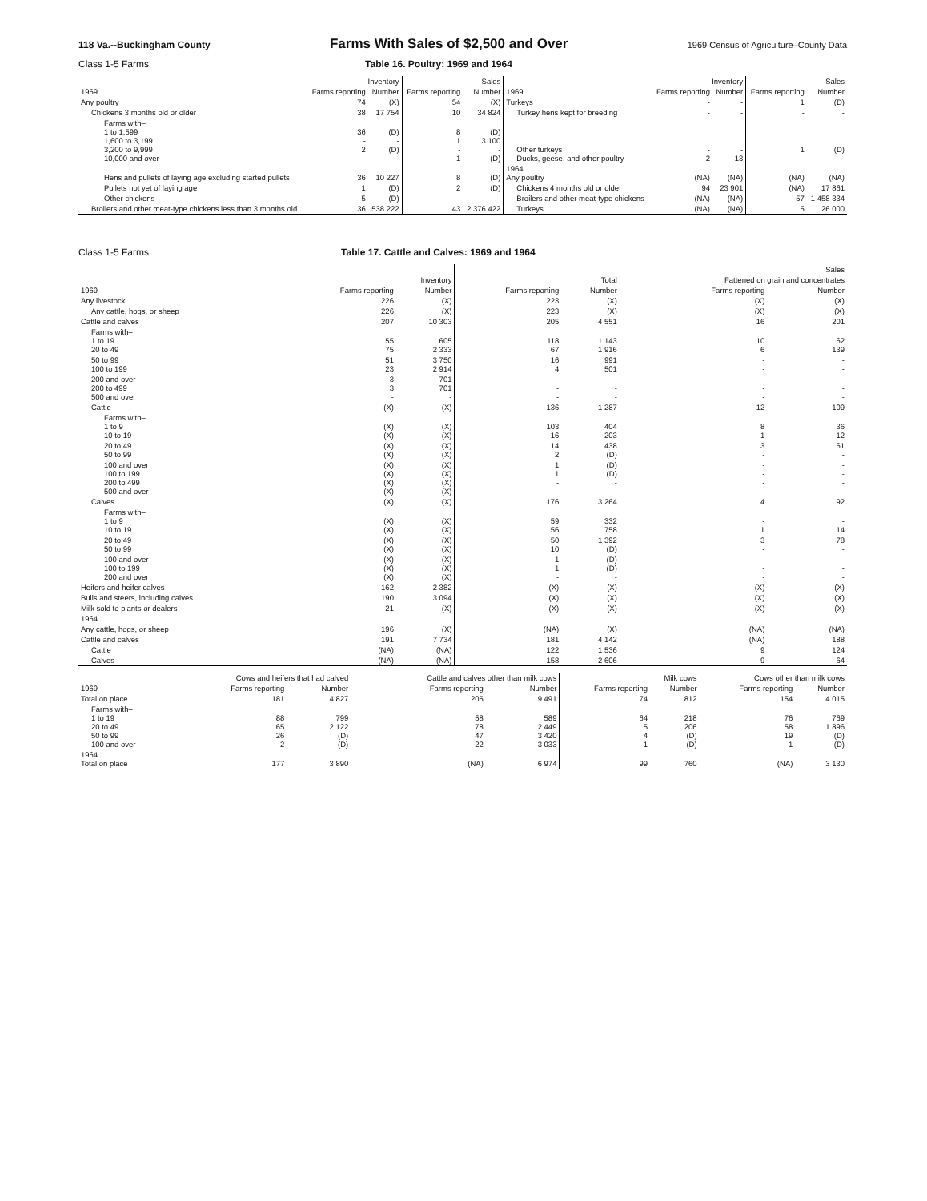118 Va.--Buckingham County Farms With Sales of $2,500 and Over 1969 Census of Agriculture–County Data
Class 1-5 Farms Table 16. Poultry: 1969 and 1964
| | Inventory | | Sales | | | Inventory | | Sales | |
| --- | --- | --- | --- | --- | --- | --- | --- | --- | --- |
| 1969 | Farms reporting | Number | Farms reporting | Number | 1969 | Farms reporting | Number | Farms reporting | Number |
| Any poultry | 74 | (X) | 54 | (X) | Turkeys | - | - | 1 | (D) |
| Chickens 3 months old or older | 38 | 17 754 | 10 | 34 824 | Turkey hens kept for breeding | - | - | - | - |
| Farms with– 1 to 1,599 1,600 to 3,199 3,200 to 9,999 10,000 and over | 36 - 2 - | (D) - (D) - | 8 1 - 1 | (D) 3 100 - (D) | Other turkeys Ducks, geese, and other poultry | - 2 | - 13 | 1 - | (D) - |
| Hens and pullets of laying age excluding started pullets | 36 | 10 227 | 8 | (D) | 1964 Any poultry | (NA) | (NA) | (NA) | (NA) |
| Pullets not yet of laying age | 1 | (D) | 2 | (D) | Chickens 4 months old or older | 94 | 23 901 | (NA) | 17 861 |
| Other chickens | 5 | (D) | - | - | Broilers and other meat-type chickens | (NA) | (NA) | 57 | 1 458 334 |
| Broilers and other meat-type chickens less than 3 months old | 36 | 538 222 | 43 | 2 376 422 | Turkeys | (NA) | (NA) | 5 | 26 000 |
Class 1-5 Farms Table 17. Cattle and Calves: 1969 and 1964
| | | | Sales | | | |
| --- | --- | --- | --- | --- | --- | --- |
| | Inventory | | Total | | Fattened on grain and concentrates | |
| 1969 | Farms reporting | Number | Farms reporting | Number | Farms reporting | Number |
| Any livestock | 226 | (X) | 223 | (X) | (X) | (X) |
| Any cattle, hogs, or sheep | 226 | (X) | 223 | (X) | (X) | (X) |
| Cattle and calves | 207 | 10 303 | 205 | 4 551 | 16 | 201 |
| Farms with– 1 to 19 20 to 49 | 55 75 | 605 2 333 | 118 67 | 1 143 1 916 | 10 6 | 62 139 |
| 50 to 99 100 to 199 | 51 23 | 3 750 2 914 | 16 4 | 991 501 | - - | - - |
| 200 and over 200 to 499 500 and over | 3 3 - | 701 701 - | - - - | - - - | - - - | - - - |
| Cattle | (X) | (X) | 136 | 1 287 | 12 | 109 |
| Farms with– 1 to 9 10 to 19 | (X) (X) | (X) (X) | 103 16 | 404 203 | 8 1 | 36 12 |
| 20 to 49 50 to 99 | (X) (X) | (X) (X) | 14 2 | 438 (D) | 3 - | 61 - |
| 100 and over 100 to 199 200 to 499 500 and over | (X) (X) (X) (X) | (X) (X) (X) (X) | 1 1 - - | (D) (D) - - | - - - - | - - - - |
| Calves | (X) | (X) | 176 | 3 264 | 4 | 92 |
| Farms with– 1 to 9 10 to 19 | (X) (X) | (X) (X) | 59 56 | 332 758 | - 1 | - 14 |
| 20 to 49 50 to 99 | (X) (X) | (X) (X) | 50 10 | 1 392 (D) | 3 - | 78 - |
| 100 and over 100 to 199 200 and over | (X) (X) (X) | (X) (X) (X) | 1 1 - | (D) (D) - | - - - | - - - |
| Heifers and heifer calves | 162 | 2 382 | (X) | (X) | (X) | (X) |
| Bulls and steers, including calves | 190 | 3 094 | (X) | (X) | (X) | (X) |
| Milk sold to plants or dealers | 21 | (X) | (X) | (X) | (X) | (X) |
| 1964 | | | | | | |
| Any cattle, hogs, or sheep | 196 | (X) | (NA) | (X) | (NA) | (NA) |
| Cattle and calves | 191 | 7 734 | 181 | 4 142 | (NA) | 188 |
| Cattle | (NA) | (NA) | 122 | 1 536 | 9 | 124 |
| Calves | (NA) | (NA) | 158 | 2 606 | 9 | 64 |
| | Cows and heifers that had calved | | Cattle and calves other than milk cows | | Milk cows | | Cows other than milk cows | |
| --- | --- | --- | --- | --- | --- | --- | --- | --- |
| 1969 | Farms reporting | Number | Farms reporting | Number | Farms reporting | Number | Farms reporting | Number |
| Total on place | 181 | 4 827 | 205 | 9 491 | 74 | 812 | 154 | 4 015 |
| Farms with– 1 to 19 20 to 49 50 to 99 100 and over | 88 65 26 2 | 799 2 122 (D) (D) | 58 78 47 22 | 589 2 449 3 420 3 033 | 64 5 4 1 | 218 206 (D) (D) | 76 58 19 1 | 769 1 896 (D) (D) |
| 1964 Total on place | 177 | 3 890 | (NA) | 6 974 | 99 | 760 | (NA) | 3 130 |